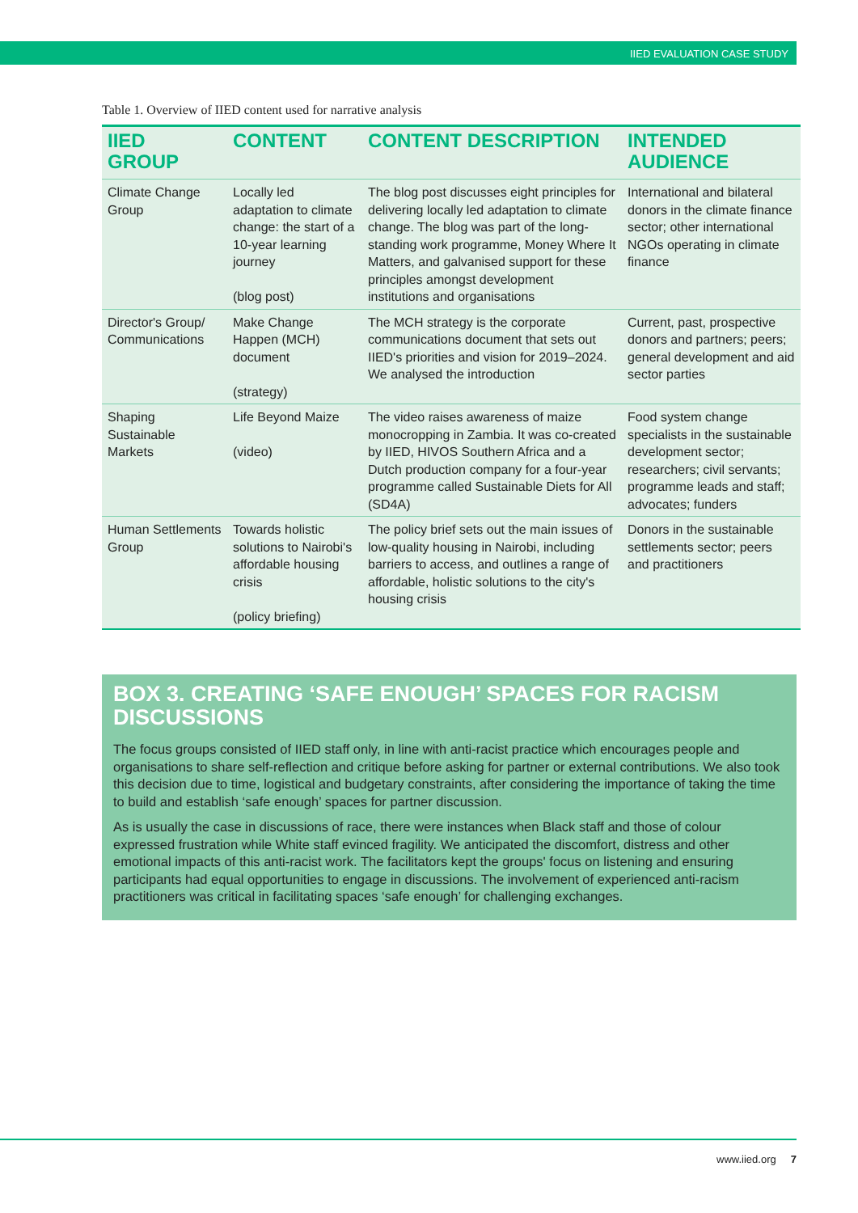IIED EVALUATION CASE STUDY
Table 1. Overview of IIED content used for narrative analysis
| IIED GROUP | CONTENT | CONTENT DESCRIPTION | INTENDED AUDIENCE |
| --- | --- | --- | --- |
| Climate Change Group | Locally led adaptation to climate change: the start of a 10-year learning journey (blog post) | The blog post discusses eight principles for delivering locally led adaptation to climate change. The blog was part of the long-standing work programme, Money Where It Matters, and galvanised support for these principles amongst development institutions and organisations | International and bilateral donors in the climate finance sector; other international NGOs operating in climate finance |
| Director's Group/ Communications | Make Change Happen (MCH) document (strategy) | The MCH strategy is the corporate communications document that sets out IIED's priorities and vision for 2019–2024. We analysed the introduction | Current, past, prospective donors and partners; peers; general development and aid sector parties |
| Shaping Sustainable Markets | Life Beyond Maize (video) | The video raises awareness of maize monocropping in Zambia. It was co-created by IIED, HIVOS Southern Africa and a Dutch production company for a four-year programme called Sustainable Diets for All (SD4A) | Food system change specialists in the sustainable development sector; researchers; civil servants; programme leads and staff; advocates; funders |
| Human Settlements Group | Towards holistic solutions to Nairobi's affordable housing crisis (policy briefing) | The policy brief sets out the main issues of low-quality housing in Nairobi, including barriers to access, and outlines a range of affordable, holistic solutions to the city's housing crisis | Donors in the sustainable settlements sector; peers and practitioners |
BOX 3. CREATING ‘SAFE ENOUGH’ SPACES FOR RACISM DISCUSSIONS
The focus groups consisted of IIED staff only, in line with anti-racist practice which encourages people and organisations to share self-reflection and critique before asking for partner or external contributions. We also took this decision due to time, logistical and budgetary constraints, after considering the importance of taking the time to build and establish ‘safe enough’ spaces for partner discussion.
As is usually the case in discussions of race, there were instances when Black staff and those of colour expressed frustration while White staff evinced fragility. We anticipated the discomfort, distress and other emotional impacts of this anti-racist work. The facilitators kept the groups' focus on listening and ensuring participants had equal opportunities to engage in discussions. The involvement of experienced anti-racism practitioners was critical in facilitating spaces ‘safe enough’ for challenging exchanges.
www.iied.org 7